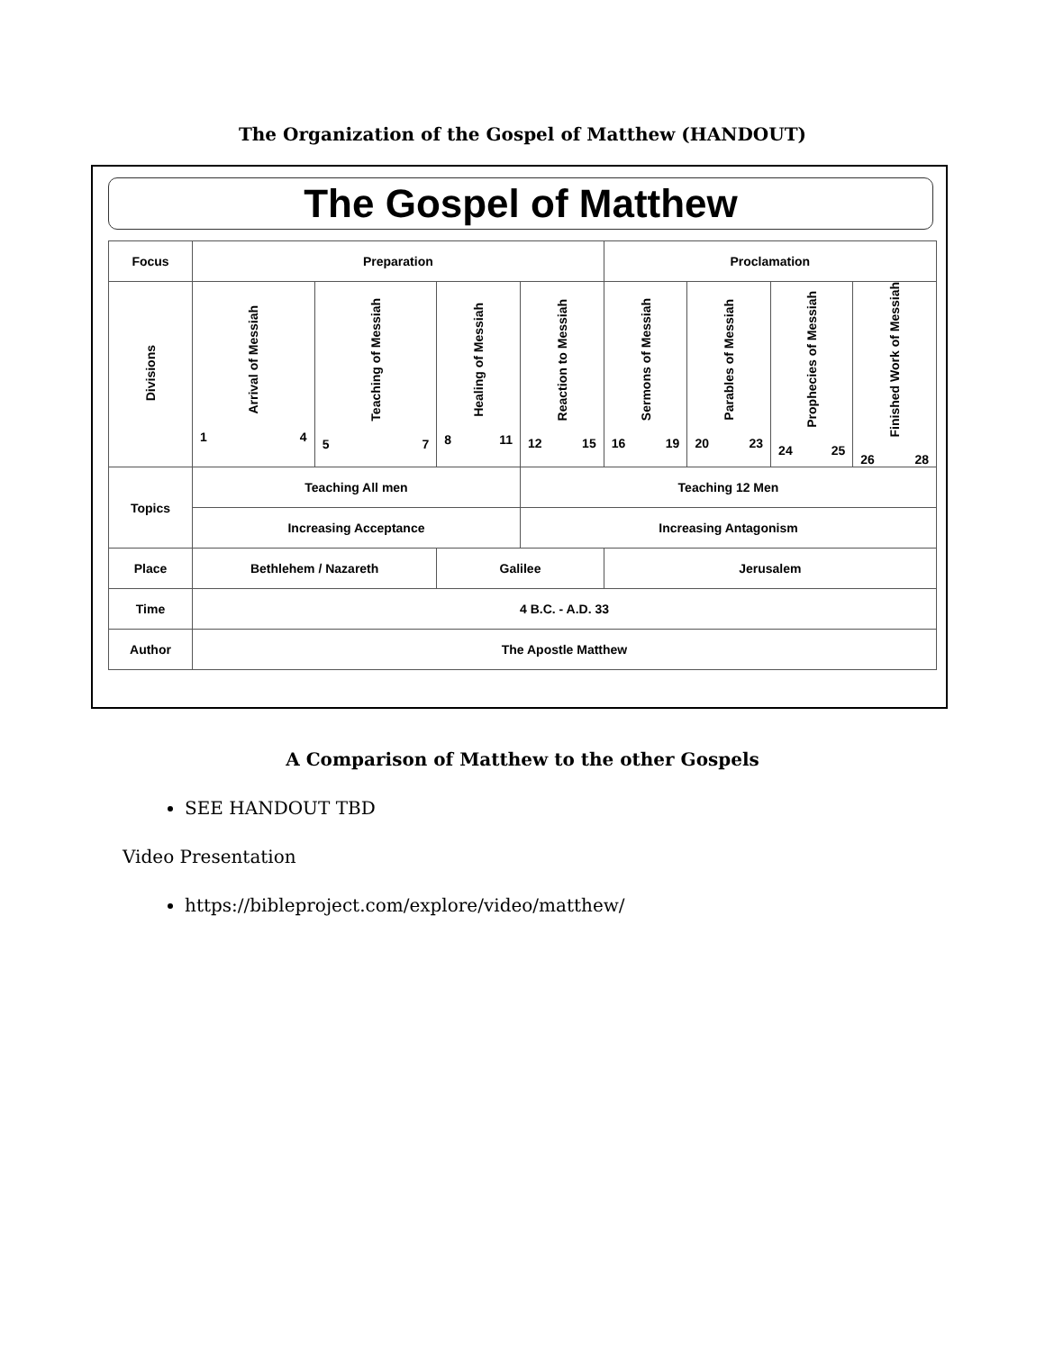The Organization of the Gospel of Matthew (HANDOUT)
The Gospel of Matthew
| Focus | Preparation | | | | Proclamation | | | |
| Divisions | Arrival of Messiah 1 4 | Teaching of Messiah 5 7 | Healing of Messiah 8 11 | Reaction to Messiah 12 15 | Sermons of Messiah 16 19 | Parables of Messiah 20 23 | Prophecies of Messiah 24 25 | Finished Work of Messiah 26 28 |
| Topics | Teaching All men | | | Teaching 12 Men | | | | |
| | Increasing Acceptance | | | Increasing Antagonism | | | | |
| Place | Bethlehem / Nazareth | | Galilee | | Jerusalem | | | |
| Time | 4 B.C. - A.D. 33 | | | | | | | |
| Author | The Apostle Matthew | | | | | | | |
A Comparison of Matthew to the other Gospels
SEE HANDOUT TBD
Video Presentation
https://bibleproject.com/explore/video/matthew/